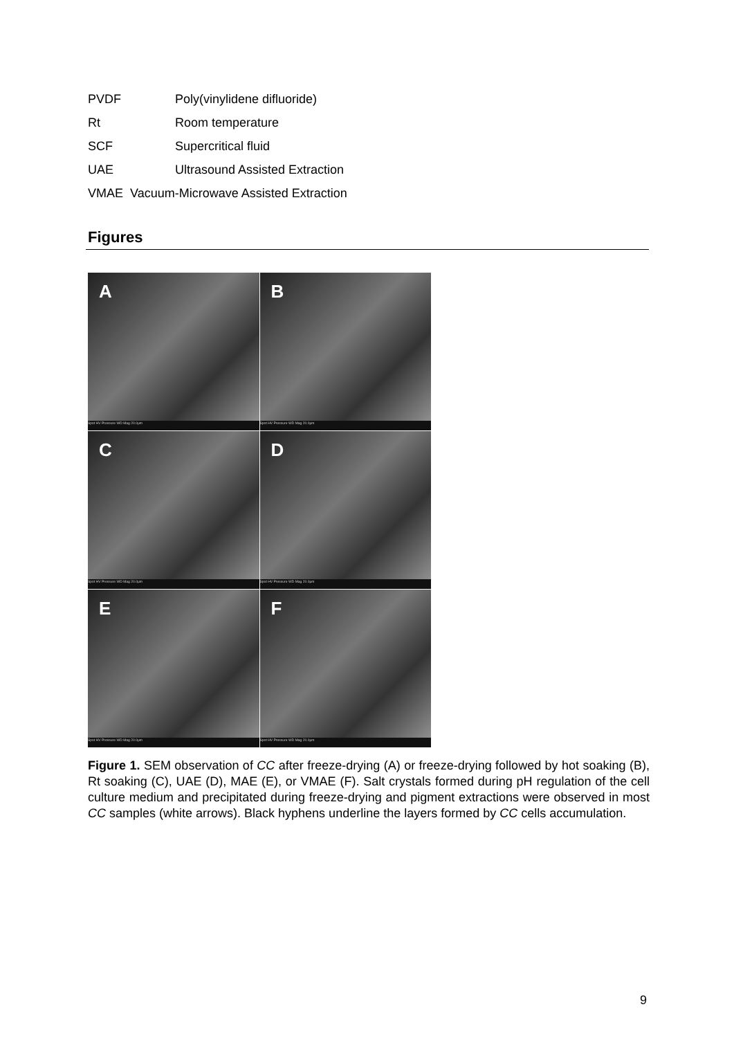PVDF Poly(vinylidene difluoride)
Rt Room temperature
SCF Supercritical fluid
UAE Ultrasound Assisted Extraction
VMAE Vacuum-Microwave Assisted Extraction
Figures
A
Spot HV Pressure WD Mag 20.0µm
B
Spot HV Pressure WD Mag 20.0µm
C
Spot HV Pressure WD Mag 20.0µm
D
Spot HV Pressure WD Mag 20.0µm
E
Spot HV Pressure WD Mag 20.0µm
F
Spot HV Pressure WD Mag 20.0µm
Figure 1. SEM observation of CC after freeze-drying (A) or freeze-drying followed by hot soaking (B), Rt soaking (C), UAE (D), MAE (E), or VMAE (F). Salt crystals formed during pH regulation of the cell culture medium and precipitated during freeze-drying and pigment extractions were observed in most CC samples (white arrows). Black hyphens underline the layers formed by CC cells accumulation.
9